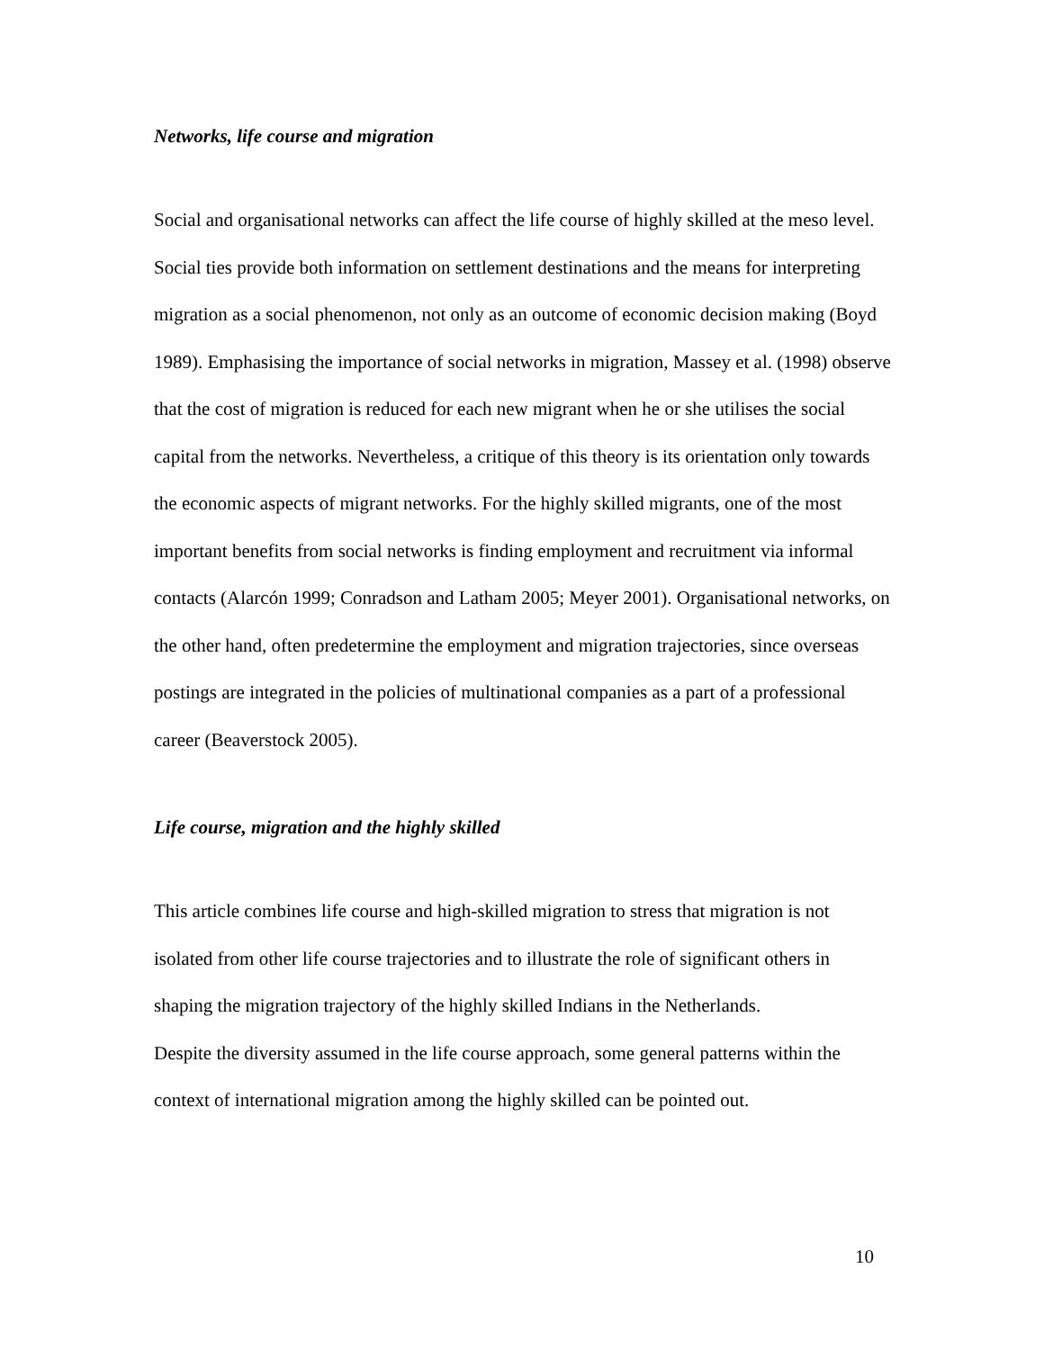Networks, life course and migration
Social and organisational networks can affect the life course of highly skilled at the meso level. Social ties provide both information on settlement destinations and the means for interpreting migration as a social phenomenon, not only as an outcome of economic decision making (Boyd 1989). Emphasising the importance of social networks in migration, Massey et al. (1998) observe that the cost of migration is reduced for each new migrant when he or she utilises the social capital from the networks. Nevertheless, a critique of this theory is its orientation only towards the economic aspects of migrant networks. For the highly skilled migrants, one of the most important benefits from social networks is finding employment and recruitment via informal contacts (Alarcón 1999; Conradson and Latham 2005; Meyer 2001). Organisational networks, on the other hand, often predetermine the employment and migration trajectories, since overseas postings are integrated in the policies of multinational companies as a part of a professional career (Beaverstock 2005).
Life course, migration and the highly skilled
This article combines life course and high-skilled migration to stress that migration is not isolated from other life course trajectories and to illustrate the role of significant others in shaping the migration trajectory of the highly skilled Indians in the Netherlands.
Despite the diversity assumed in the life course approach, some general patterns within the context of international migration among the highly skilled can be pointed out.
10